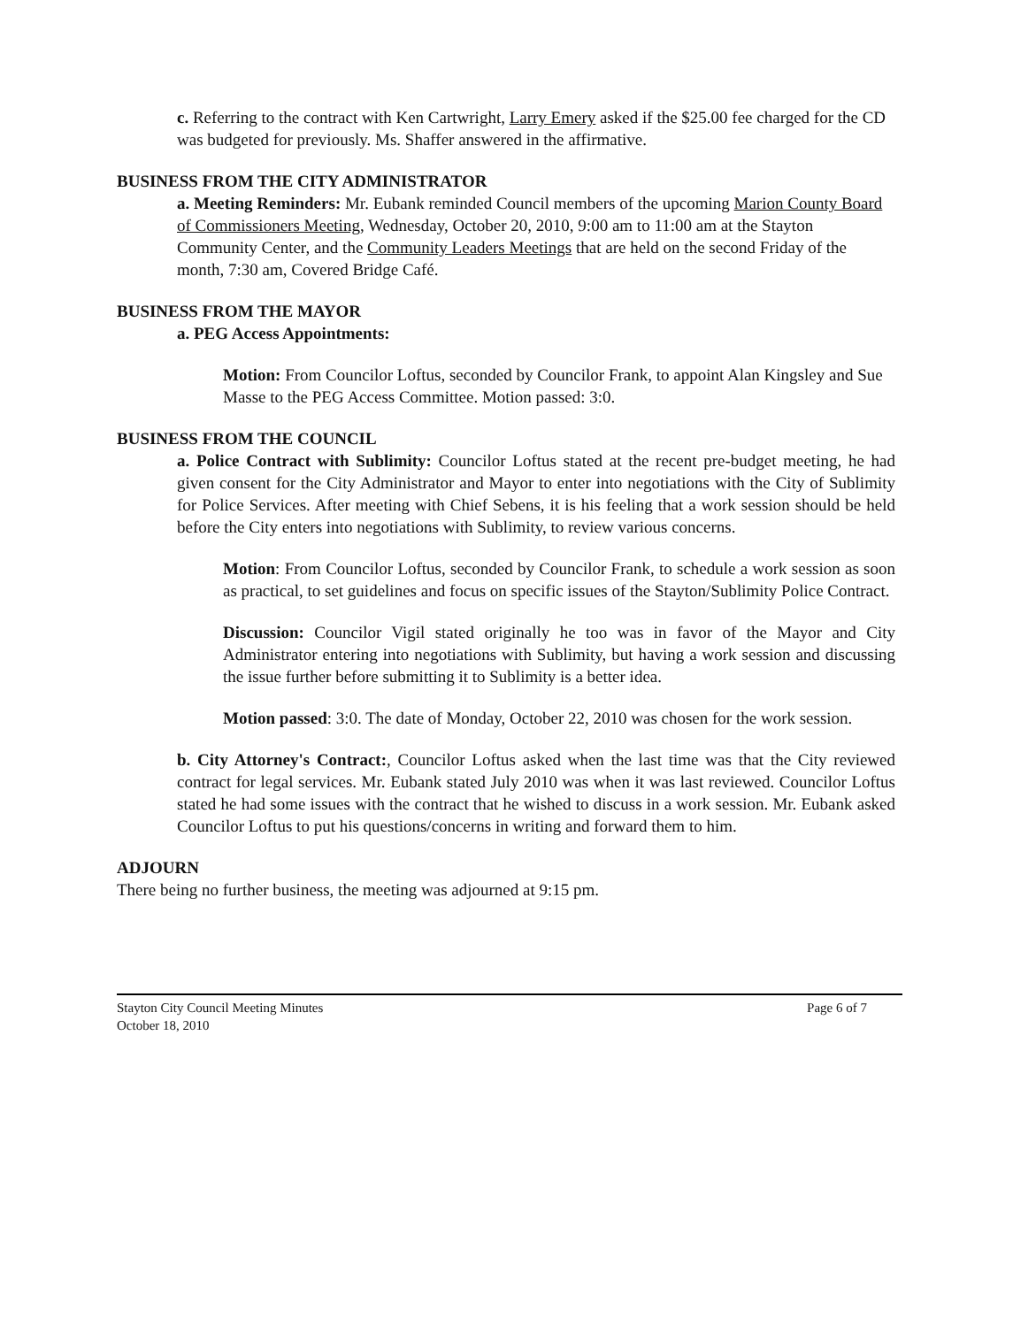c. Referring to the contract with Ken Cartwright, Larry Emery asked if the $25.00 fee charged for the CD was budgeted for previously. Ms. Shaffer answered in the affirmative.
BUSINESS FROM THE CITY ADMINISTRATOR
a. Meeting Reminders: Mr. Eubank reminded Council members of the upcoming Marion County Board of Commissioners Meeting, Wednesday, October 20, 2010, 9:00 am to 11:00 am at the Stayton Community Center, and the Community Leaders Meetings that are held on the second Friday of the month, 7:30 am, Covered Bridge Café.
BUSINESS FROM THE MAYOR
a. PEG Access Appointments:
Motion: From Councilor Loftus, seconded by Councilor Frank, to appoint Alan Kingsley and Sue Masse to the PEG Access Committee. Motion passed: 3:0.
BUSINESS FROM THE COUNCIL
a. Police Contract with Sublimity: Councilor Loftus stated at the recent pre-budget meeting, he had given consent for the City Administrator and Mayor to enter into negotiations with the City of Sublimity for Police Services. After meeting with Chief Sebens, it is his feeling that a work session should be held before the City enters into negotiations with Sublimity, to review various concerns.
Motion: From Councilor Loftus, seconded by Councilor Frank, to schedule a work session as soon as practical, to set guidelines and focus on specific issues of the Stayton/Sublimity Police Contract.
Discussion: Councilor Vigil stated originally he too was in favor of the Mayor and City Administrator entering into negotiations with Sublimity, but having a work session and discussing the issue further before submitting it to Sublimity is a better idea.
Motion passed: 3:0. The date of Monday, October 22, 2010 was chosen for the work session.
b. City Attorney's Contract:, Councilor Loftus asked when the last time was that the City reviewed contract for legal services. Mr. Eubank stated July 2010 was when it was last reviewed. Councilor Loftus stated he had some issues with the contract that he wished to discuss in a work session. Mr. Eubank asked Councilor Loftus to put his questions/concerns in writing and forward them to him.
ADJOURN
There being no further business, the meeting was adjourned at 9:15 pm.
Stayton City Council Meeting Minutes
October 18, 2010
Page 6 of 7